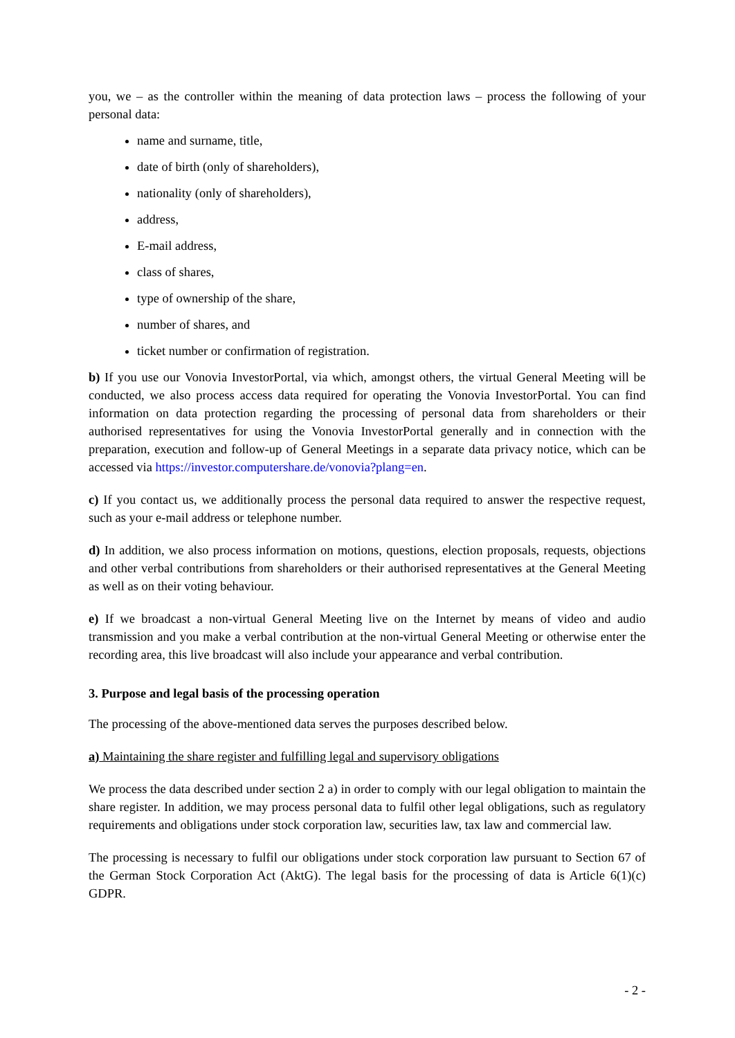you, we – as the controller within the meaning of data protection laws – process the following of your personal data:
name and surname, title,
date of birth (only of shareholders),
nationality (only of shareholders),
address,
E-mail address,
class of shares,
type of ownership of the share,
number of shares, and
ticket number or confirmation of registration.
b) If you use our Vonovia InvestorPortal, via which, amongst others, the virtual General Meeting will be conducted, we also process access data required for operating the Vonovia InvestorPortal. You can find information on data protection regarding the processing of personal data from shareholders or their authorised representatives for using the Vonovia InvestorPortal generally and in connection with the preparation, execution and follow-up of General Meetings in a separate data privacy notice, which can be accessed via https://investor.computershare.de/vonovia?plang=en.
c) If you contact us, we additionally process the personal data required to answer the respective request, such as your e-mail address or telephone number.
d) In addition, we also process information on motions, questions, election proposals, requests, objections and other verbal contributions from shareholders or their authorised representatives at the General Meeting as well as on their voting behaviour.
e) If we broadcast a non-virtual General Meeting live on the Internet by means of video and audio transmission and you make a verbal contribution at the non-virtual General Meeting or otherwise enter the recording area, this live broadcast will also include your appearance and verbal contribution.
3. Purpose and legal basis of the processing operation
The processing of the above-mentioned data serves the purposes described below.
a) Maintaining the share register and fulfilling legal and supervisory obligations
We process the data described under section 2 a) in order to comply with our legal obligation to maintain the share register. In addition, we may process personal data to fulfil other legal obligations, such as regulatory requirements and obligations under stock corporation law, securities law, tax law and commercial law.
The processing is necessary to fulfil our obligations under stock corporation law pursuant to Section 67 of the German Stock Corporation Act (AktG). The legal basis for the processing of data is Article 6(1)(c) GDPR.
- 2 -